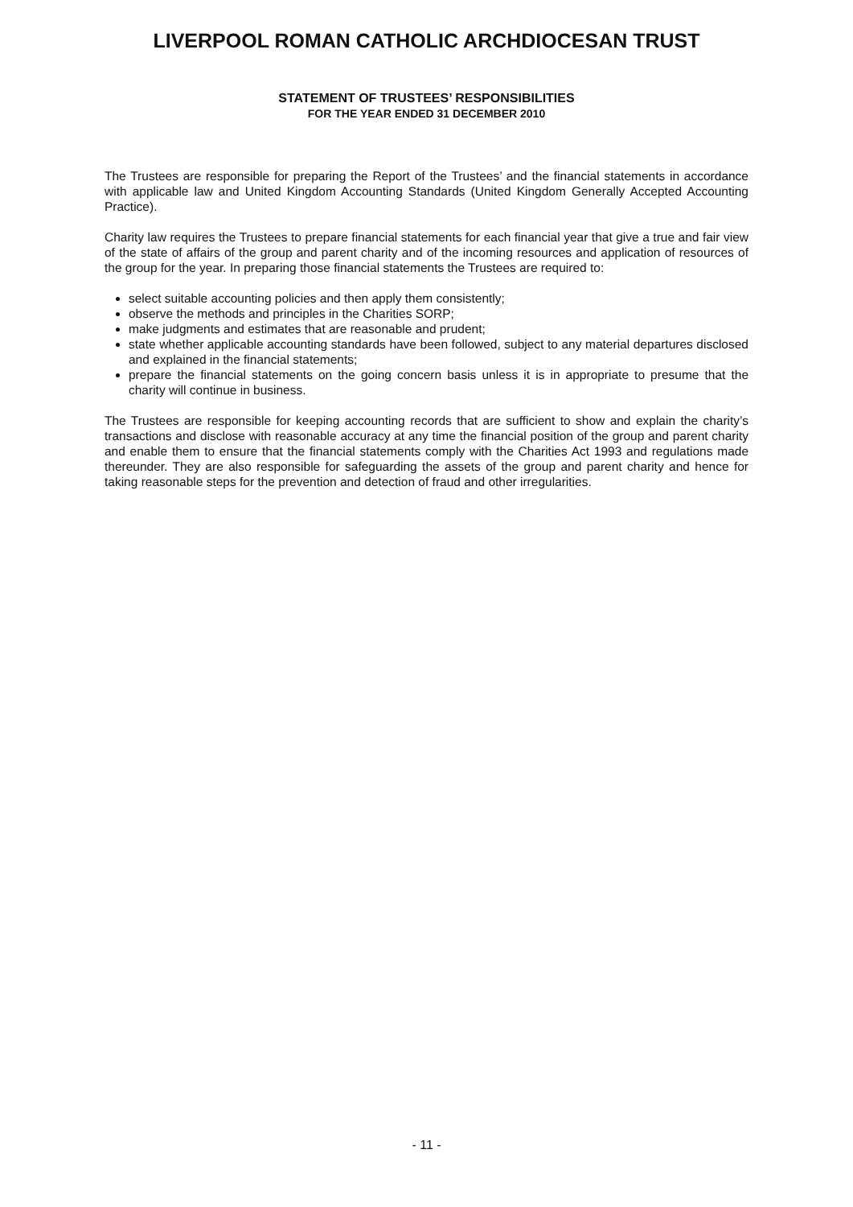LIVERPOOL ROMAN CATHOLIC ARCHDIOCESAN TRUST
STATEMENT OF TRUSTEES’ RESPONSIBILITIES
FOR THE YEAR ENDED 31 DECEMBER 2010
The Trustees are responsible for preparing the Report of the Trustees’ and the financial statements in accordance with applicable law and United Kingdom Accounting Standards (United Kingdom Generally Accepted Accounting Practice).
Charity law requires the Trustees to prepare financial statements for each financial year that give a true and fair view of the state of affairs of the group and parent charity and of the incoming resources and application of resources of the group for the year. In preparing those financial statements the Trustees are required to:
select suitable accounting policies and then apply them consistently;
observe the methods and principles in the Charities SORP;
make judgments and estimates that are reasonable and prudent;
state whether applicable accounting standards have been followed, subject to any material departures disclosed and explained in the financial statements;
prepare the financial statements on the going concern basis unless it is in appropriate to presume that the charity will continue in business.
The Trustees are responsible for keeping accounting records that are sufficient to show and explain the charity’s transactions and disclose with reasonable accuracy at any time the financial position of the group and parent charity and enable them to ensure that the financial statements comply with the Charities Act 1993 and regulations made thereunder. They are also responsible for safeguarding the assets of the group and parent charity and hence for taking reasonable steps for the prevention and detection of fraud and other irregularities.
- 11 -